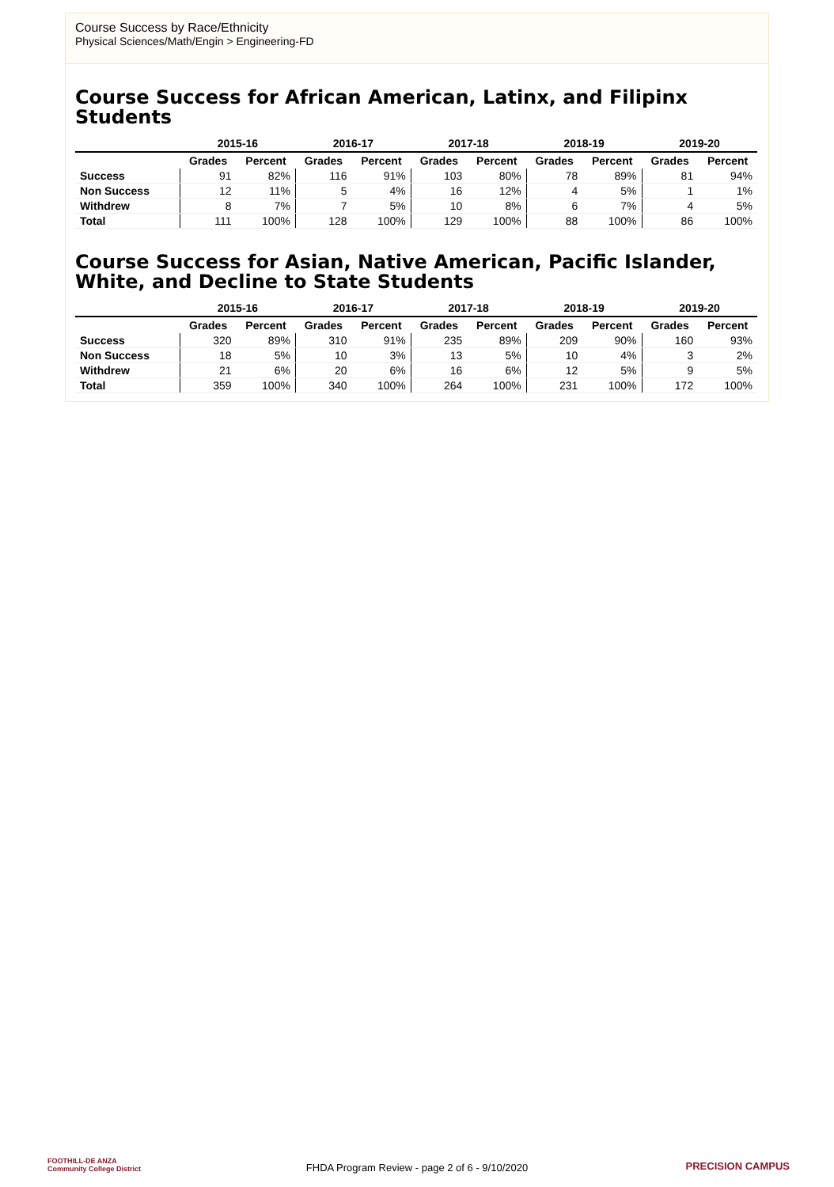Course Success by Race/Ethnicity
Physical Sciences/Math/Engin > Engineering-FD
Course Success for African American, Latinx, and Filipinx Students
| | 2015-16 | | 2016-17 | | 2017-18 | | 2018-19 | | 2019-20 | |
| --- | --- | --- | --- | --- | --- | --- | --- | --- | --- | --- |
| | Grades | Percent | Grades | Percent | Grades | Percent | Grades | Percent | Grades | Percent |
| Success | 91 | 82% | 116 | 91% | 103 | 80% | 78 | 89% | 81 | 94% |
| Non Success | 12 | 11% | 5 | 4% | 16 | 12% | 4 | 5% | 1 | 1% |
| Withdrew | 8 | 7% | 7 | 5% | 10 | 8% | 6 | 7% | 4 | 5% |
| Total | 111 | 100% | 128 | 100% | 129 | 100% | 88 | 100% | 86 | 100% |
Course Success for Asian, Native American, Pacific Islander, White, and Decline to State Students
| | 2015-16 | | 2016-17 | | 2017-18 | | 2018-19 | | 2019-20 | |
| --- | --- | --- | --- | --- | --- | --- | --- | --- | --- | --- |
| | Grades | Percent | Grades | Percent | Grades | Percent | Grades | Percent | Grades | Percent |
| Success | 320 | 89% | 310 | 91% | 235 | 89% | 209 | 90% | 160 | 93% |
| Non Success | 18 | 5% | 10 | 3% | 13 | 5% | 10 | 4% | 3 | 2% |
| Withdrew | 21 | 6% | 20 | 6% | 16 | 6% | 12 | 5% | 9 | 5% |
| Total | 359 | 100% | 340 | 100% | 264 | 100% | 231 | 100% | 172 | 100% |
FOOTHILL-DE ANZA
Community College District
FHDA Program Review - page 2 of 6 - 9/10/2020 PRECISION CAMPUS